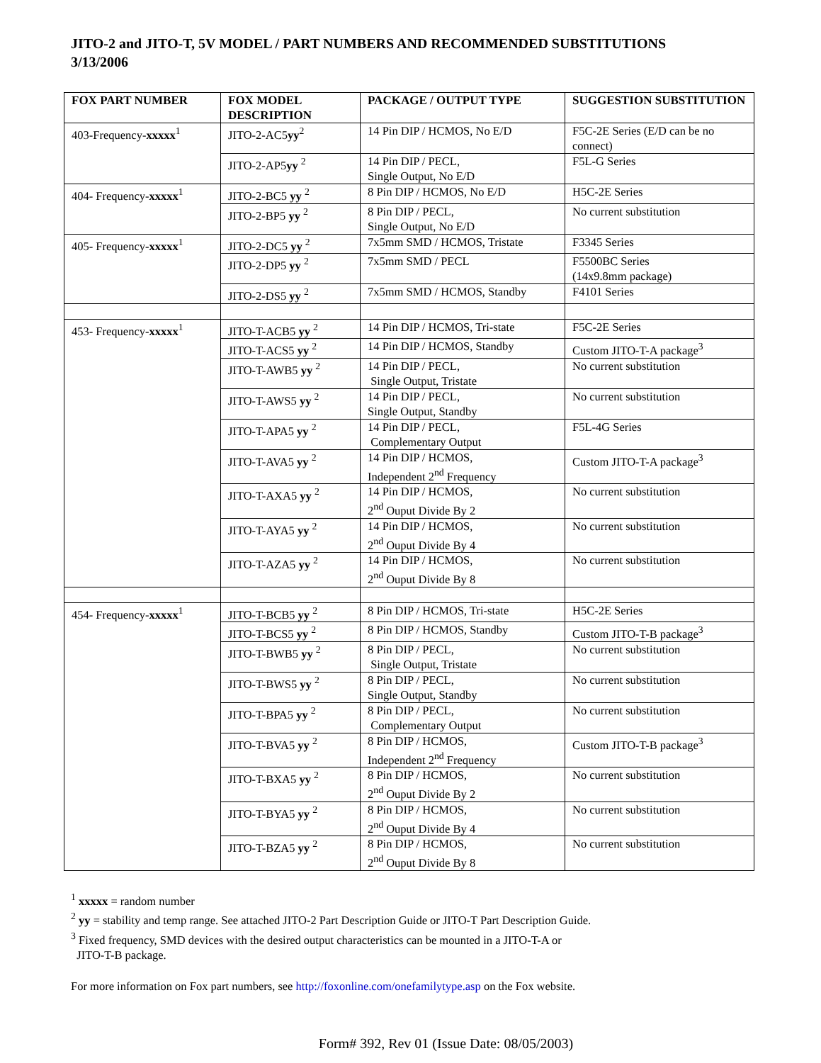JITO-2 and JITO-T, 5V MODEL / PART NUMBERS AND RECOMMENDED SUBSTITUTIONS
3/13/2006
| FOX PART NUMBER | FOX MODEL DESCRIPTION | PACKAGE / OUTPUT TYPE | SUGGESTION SUBSTITUTION |
| --- | --- | --- | --- |
| 403-Frequency- xxxxx<sup>1</sup> | JITO-2-AC5 yy<sup>2</sup> | 14 Pin DIP / HCMOS, No E/D | F5C-2E Series (E/D can be no connect) |
| | JITO-2-AP5 yy <sup>2</sup> | 14 Pin DIP / PECL, Single Output, No E/D | F5L-G Series |
| 404- Frequency- xxxxx<sup>1</sup> | JITO-2-BC5 yy <sup>2</sup> | 8 Pin DIP / HCMOS, No E/D | H5C-2E Series |
| | JITO-2-BP5 yy <sup>2</sup> | 8 Pin DIP / PECL, Single Output, No E/D | No current substitution |
| 405- Frequency- xxxxx<sup>1</sup> | JITO-2-DC5 yy <sup>2</sup> | 7x5mm SMD / HCMOS, Tristate | F3345 Series |
| | JITO-2-DP5 yy <sup>2</sup> | 7x5mm SMD / PECL | F5500BC Series (14x9.8mm package) |
| | JITO-2-DS5 yy <sup>2</sup> | 7x5mm SMD / HCMOS, Standby | F4101 Series |
| 453- Frequency- xxxxx<sup>1</sup> | JITO-T-ACB5 yy <sup>2</sup> | 14 Pin DIP / HCMOS, Tri-state | F5C-2E Series |
| | JITO-T-ACS5 yy <sup>2</sup> | 14 Pin DIP / HCMOS, Standby | Custom JITO-T-A package<sup>3</sup> |
| | JITO-T-AWB5 yy <sup>2</sup> | 14 Pin DIP / PECL, Single Output, Tristate | No current substitution |
| | JITO-T-AWS5 yy <sup>2</sup> | 14 Pin DIP / PECL, Single Output, Standby | No current substitution |
| | JITO-T-APA5 yy <sup>2</sup> | 14 Pin DIP / PECL, Complementary Output | F5L-4G Series |
| | JITO-T-AVA5 yy <sup>2</sup> | 14 Pin DIP / HCMOS, Independent 2<sup>nd</sup> Frequency | Custom JITO-T-A package<sup>3</sup> |
| | JITO-T-AXA5 yy <sup>2</sup> | 14 Pin DIP / HCMOS, 2<sup>nd</sup> Ouput Divide By 2 | No current substitution |
| | JITO-T-AYA5 yy <sup>2</sup> | 14 Pin DIP / HCMOS, 2<sup>nd</sup> Ouput Divide By 4 | No current substitution |
| | JITO-T-AZA5 yy <sup>2</sup> | 14 Pin DIP / HCMOS, 2<sup>nd</sup> Ouput Divide By 8 | No current substitution |
| 454- Frequency- xxxxx<sup>1</sup> | JITO-T-BCB5 yy <sup>2</sup> | 8 Pin DIP / HCMOS, Tri-state | H5C-2E Series |
| | JITO-T-BCS5 yy <sup>2</sup> | 8 Pin DIP / HCMOS, Standby | Custom JITO-T-B package<sup>3</sup> |
| | JITO-T-BWB5 yy <sup>2</sup> | 8 Pin DIP / PECL, Single Output, Tristate | No current substitution |
| | JITO-T-BWS5 yy <sup>2</sup> | 8 Pin DIP / PECL, Single Output, Standby | No current substitution |
| | JITO-T-BPA5 yy <sup>2</sup> | 8 Pin DIP / PECL, Complementary Output | No current substitution |
| | JITO-T-BVA5 yy <sup>2</sup> | 8 Pin DIP / HCMOS, Independent 2<sup>nd</sup> Frequency | Custom JITO-T-B package<sup>3</sup> |
| | JITO-T-BXA5 yy <sup>2</sup> | 8 Pin DIP / HCMOS, 2<sup>nd</sup> Ouput Divide By 2 | No current substitution |
| | JITO-T-BYA5 yy <sup>2</sup> | 8 Pin DIP / HCMOS, 2<sup>nd</sup> Ouput Divide By 4 | No current substitution |
| | JITO-T-BZA5 yy <sup>2</sup> | 8 Pin DIP / HCMOS, 2<sup>nd</sup> Ouput Divide By 8 | No current substitution |
<sup>1</sup> xxxxx = random number
<sup>2</sup> yy = stability and temp range. See attached JITO-2 Part Description Guide or JITO-T Part Description Guide.
<sup>3</sup> Fixed frequency, SMD devices with the desired output characteristics can be mounted in a JITO-T-A or
JITO-T-B package.
For more information on Fox part numbers, see http://foxonline.com/onefamilytype.asp on the Fox website.
Form# 392, Rev 01 (Issue Date: 08/05/2003)